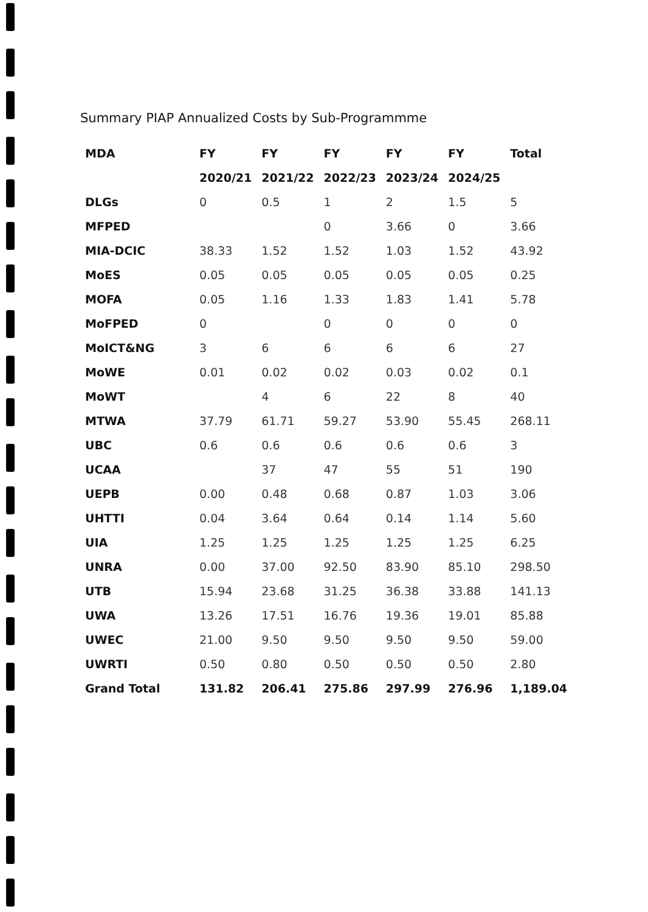Summary PIAP Annualized Costs by Sub-Programmme
| MDA | FY | FY | FY | FY | FY | Total |
| --- | --- | --- | --- | --- | --- | --- |
| | 2020/21 | 2021/22 | 2022/23 | 2023/24 | 2024/25 | |
| DLGs | 0 | 0.5 | 1 | 2 | 1.5 | 5 |
| MFPED | | | 0 | 3.66 | 0 | 3.66 |
| MIA-DCIC | 38.33 | 1.52 | 1.52 | 1.03 | 1.52 | 43.92 |
| MoES | 0.05 | 0.05 | 0.05 | 0.05 | 0.05 | 0.25 |
| MOFA | 0.05 | 1.16 | 1.33 | 1.83 | 1.41 | 5.78 |
| MoFPED | 0 | | 0 | 0 | 0 | 0 |
| MoICT&NG | 3 | 6 | 6 | 6 | 6 | 27 |
| MoWE | 0.01 | 0.02 | 0.02 | 0.03 | 0.02 | 0.1 |
| MoWT | | 4 | 6 | 22 | 8 | 40 |
| MTWA | 37.79 | 61.71 | 59.27 | 53.90 | 55.45 | 268.11 |
| UBC | 0.6 | 0.6 | 0.6 | 0.6 | 0.6 | 3 |
| UCAA | | 37 | 47 | 55 | 51 | 190 |
| UEPB | 0.00 | 0.48 | 0.68 | 0.87 | 1.03 | 3.06 |
| UHTTI | 0.04 | 3.64 | 0.64 | 0.14 | 1.14 | 5.60 |
| UIA | 1.25 | 1.25 | 1.25 | 1.25 | 1.25 | 6.25 |
| UNRA | 0.00 | 37.00 | 92.50 | 83.90 | 85.10 | 298.50 |
| UTB | 15.94 | 23.68 | 31.25 | 36.38 | 33.88 | 141.13 |
| UWA | 13.26 | 17.51 | 16.76 | 19.36 | 19.01 | 85.88 |
| UWEC | 21.00 | 9.50 | 9.50 | 9.50 | 9.50 | 59.00 |
| UWRTI | 0.50 | 0.80 | 0.50 | 0.50 | 0.50 | 2.80 |
| Grand Total | 131.82 | 206.41 | 275.86 | 297.99 | 276.96 | 1,189.04 |